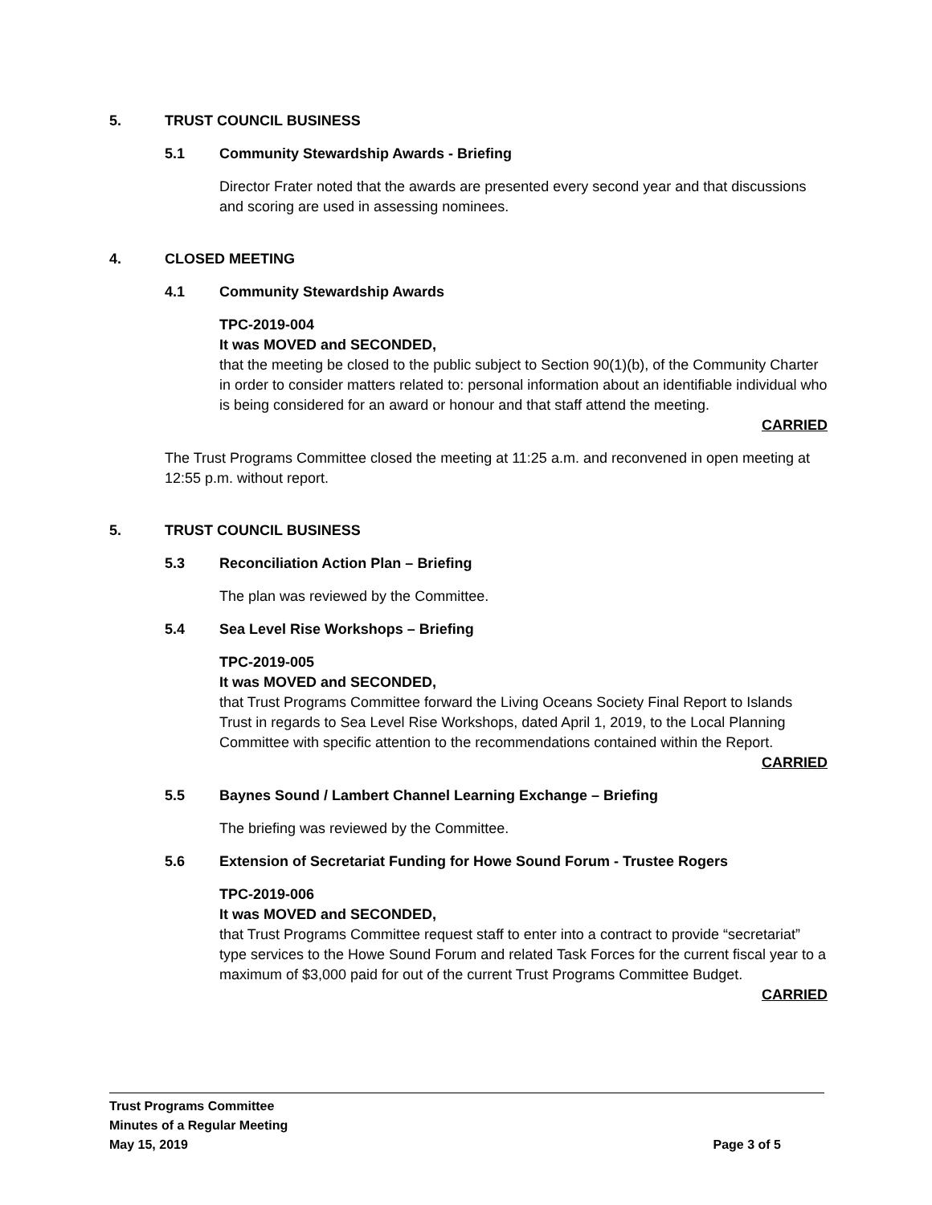5. TRUST COUNCIL BUSINESS
5.1 Community Stewardship Awards - Briefing
Director Frater noted that the awards are presented every second year and that discussions and scoring are used in assessing nominees.
4. CLOSED MEETING
4.1 Community Stewardship Awards
TPC-2019-004
It was MOVED and SECONDED,
that the meeting be closed to the public subject to Section 90(1)(b), of the Community Charter in order to consider matters related to: personal information about an identifiable individual who is being considered for an award or honour and that staff attend the meeting.
CARRIED
The Trust Programs Committee closed the meeting at 11:25 a.m. and reconvened in open meeting at 12:55 p.m. without report.
5. TRUST COUNCIL BUSINESS
5.3 Reconciliation Action Plan – Briefing
The plan was reviewed by the Committee.
5.4 Sea Level Rise Workshops – Briefing
TPC-2019-005
It was MOVED and SECONDED,
that Trust Programs Committee forward the Living Oceans Society Final Report to Islands Trust in regards to Sea Level Rise Workshops, dated April 1, 2019, to the Local Planning Committee with specific attention to the recommendations contained within the Report.
CARRIED
5.5 Baynes Sound / Lambert Channel Learning Exchange – Briefing
The briefing was reviewed by the Committee.
5.6 Extension of Secretariat Funding for Howe Sound Forum - Trustee Rogers
TPC-2019-006
It was MOVED and SECONDED,
that Trust Programs Committee request staff to enter into a contract to provide “secretariat” type services to the Howe Sound Forum and related Task Forces for the current fiscal year to a maximum of $3,000 paid for out of the current Trust Programs Committee Budget.
CARRIED
Trust Programs Committee
Minutes of a Regular Meeting
May 15, 2019 Page 3 of 5